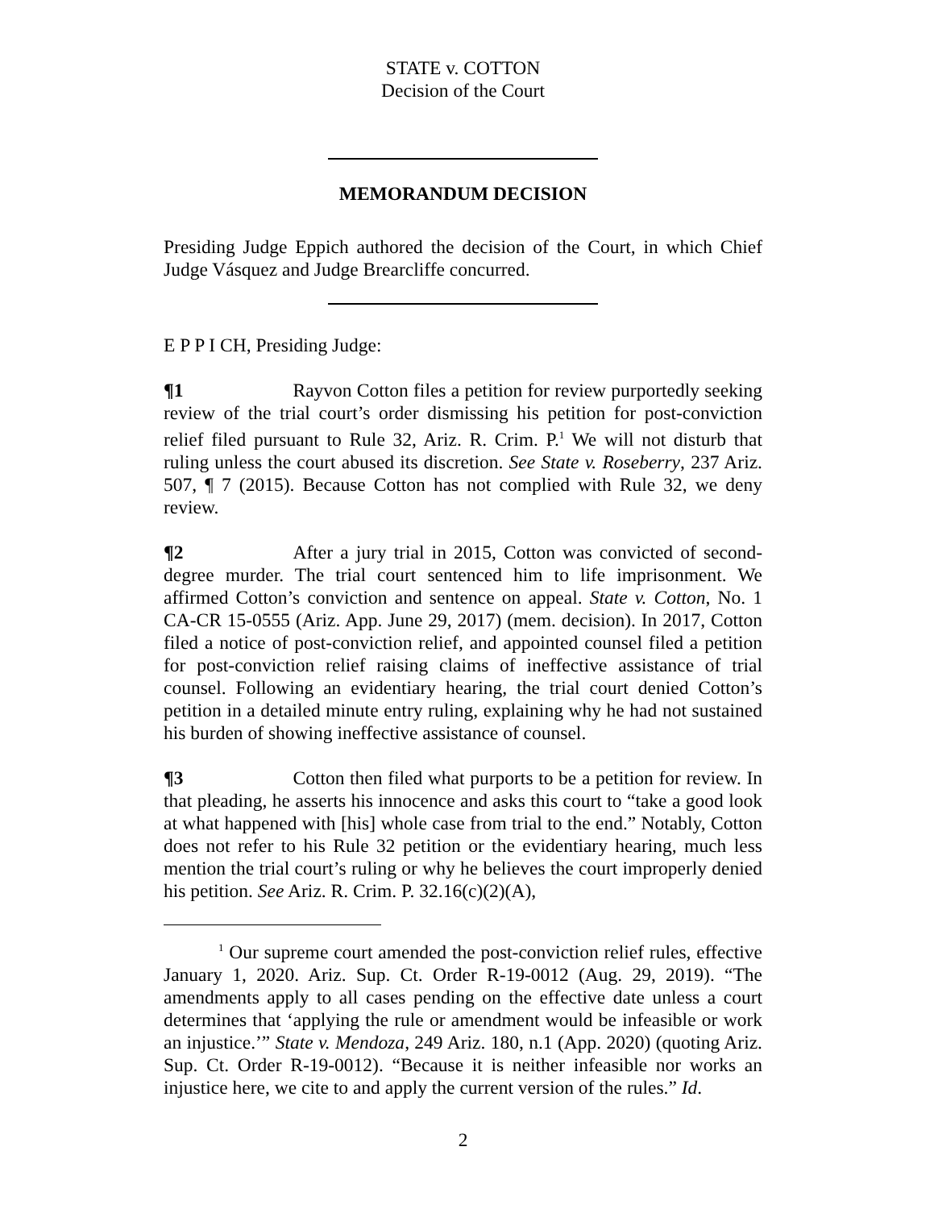STATE v. COTTON
Decision of the Court
MEMORANDUM DECISION
Presiding Judge Eppich authored the decision of the Court, in which Chief Judge Vásquez and Judge Brearcliffe concurred.
E P P I CH, Presiding Judge:
¶1 Rayvon Cotton files a petition for review purportedly seeking review of the trial court’s order dismissing his petition for post-conviction relief filed pursuant to Rule 32, Ariz. R. Crim. P.<sup>1</sup> We will not disturb that ruling unless the court abused its discretion. See State v. Roseberry, 237 Ariz. 507, ¶ 7 (2015). Because Cotton has not complied with Rule 32, we deny review.
¶2 After a jury trial in 2015, Cotton was convicted of second-degree murder. The trial court sentenced him to life imprisonment. We affirmed Cotton’s conviction and sentence on appeal. State v. Cotton, No. 1 CA-CR 15-0555 (Ariz. App. June 29, 2017) (mem. decision). In 2017, Cotton filed a notice of post-conviction relief, and appointed counsel filed a petition for post-conviction relief raising claims of ineffective assistance of trial counsel. Following an evidentiary hearing, the trial court denied Cotton’s petition in a detailed minute entry ruling, explaining why he had not sustained his burden of showing ineffective assistance of counsel.
¶3 Cotton then filed what purports to be a petition for review. In that pleading, he asserts his innocence and asks this court to “take a good look at what happened with [his] whole case from trial to the end.” Notably, Cotton does not refer to his Rule 32 petition or the evidentiary hearing, much less mention the trial court’s ruling or why he believes the court improperly denied his petition. See Ariz. R. Crim. P. 32.16(c)(2)(A),
<sup>1</sup> Our supreme court amended the post-conviction relief rules, effective January 1, 2020. Ariz. Sup. Ct. Order R-19-0012 (Aug. 29, 2019). “The amendments apply to all cases pending on the effective date unless a court determines that ‘applying the rule or amendment would be infeasible or work an injustice.’” State v. Mendoza, 249 Ariz. 180, n.1 (App. 2020) (quoting Ariz. Sup. Ct. Order R-19-0012). “Because it is neither infeasible nor works an injustice here, we cite to and apply the current version of the rules.” Id.
2